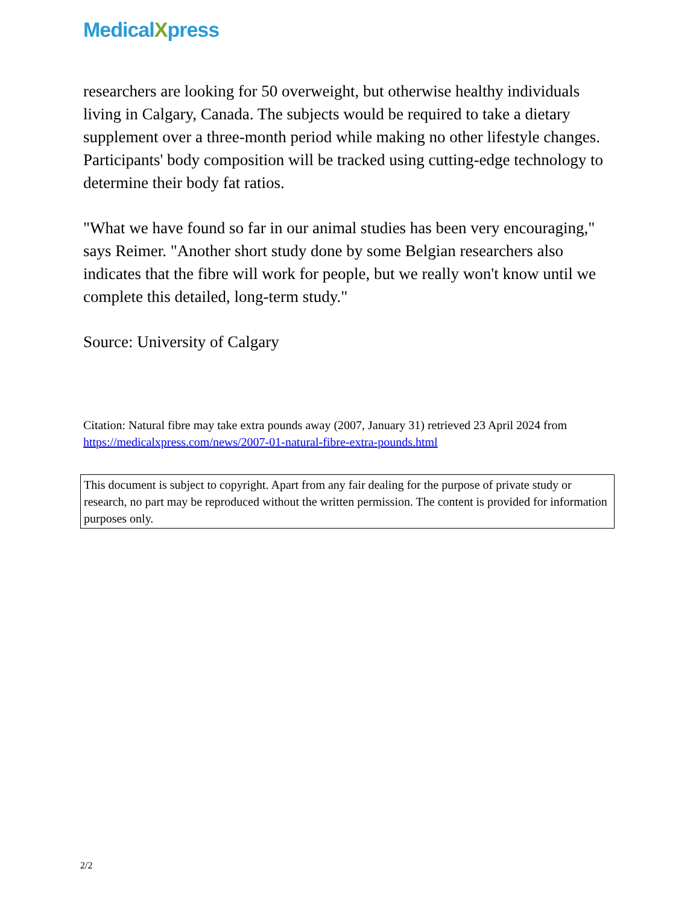MedicalXpress
researchers are looking for 50 overweight, but otherwise healthy individuals living in Calgary, Canada. The subjects would be required to take a dietary supplement over a three-month period while making no other lifestyle changes. Participants' body composition will be tracked using cutting-edge technology to determine their body fat ratios.
"What we have found so far in our animal studies has been very encouraging," says Reimer. "Another short study done by some Belgian researchers also indicates that the fibre will work for people, but we really won't know until we complete this detailed, long-term study."
Source: University of Calgary
Citation: Natural fibre may take extra pounds away (2007, January 31) retrieved 23 April 2024 from https://medicalxpress.com/news/2007-01-natural-fibre-extra-pounds.html
This document is subject to copyright. Apart from any fair dealing for the purpose of private study or research, no part may be reproduced without the written permission. The content is provided for information purposes only.
2/2